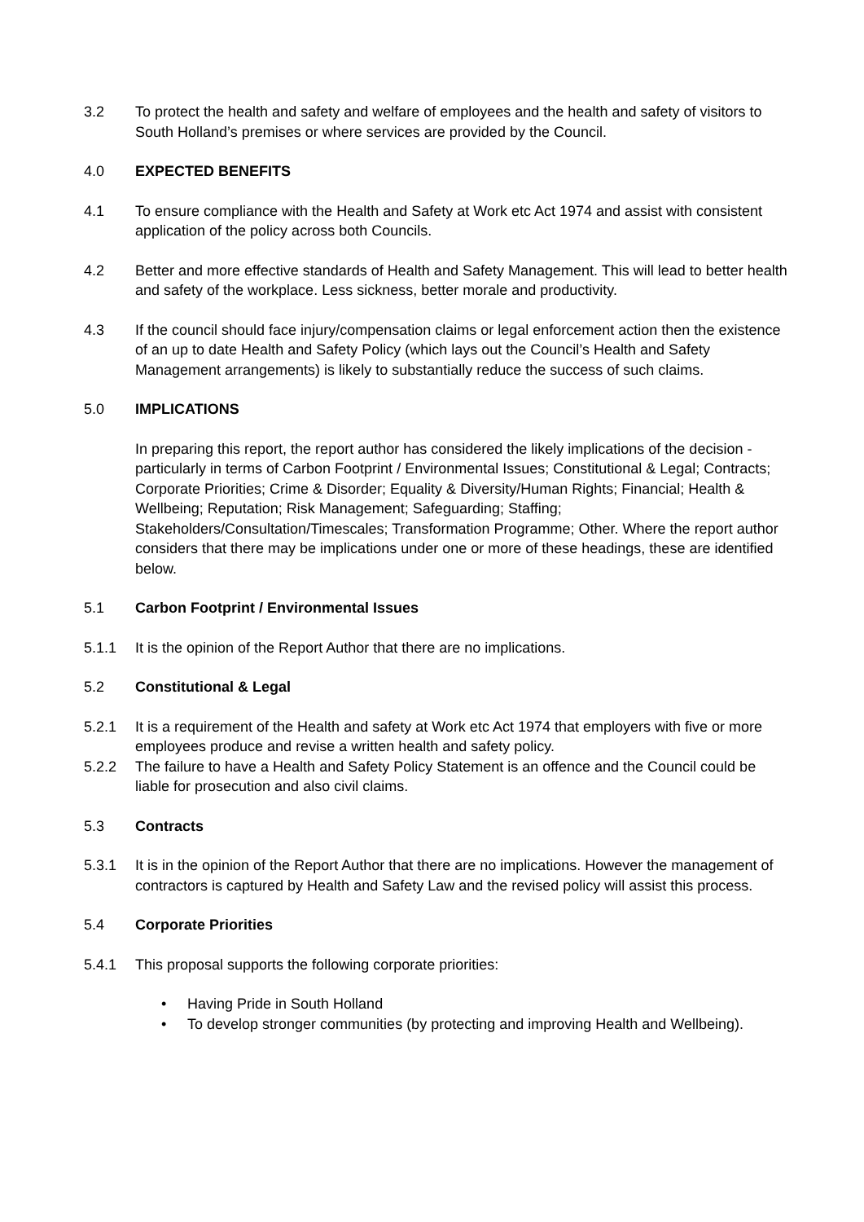3.2 To protect the health and safety and welfare of employees and the health and safety of visitors to South Holland’s premises or where services are provided by the Council.
4.0 EXPECTED BENEFITS
4.1 To ensure compliance with the Health and Safety at Work etc Act 1974 and assist with consistent application of the policy across both Councils.
4.2 Better and more effective standards of Health and Safety Management. This will lead to better health and safety of the workplace. Less sickness, better morale and productivity.
4.3 If the council should face injury/compensation claims or legal enforcement action then the existence of an up to date Health and Safety Policy (which lays out the Council’s Health and Safety Management arrangements) is likely to substantially reduce the success of such claims.
5.0 IMPLICATIONS
In preparing this report, the report author has considered the likely implications of the decision - particularly in terms of Carbon Footprint / Environmental Issues; Constitutional & Legal; Contracts; Corporate Priorities; Crime & Disorder; Equality & Diversity/Human Rights; Financial; Health & Wellbeing; Reputation; Risk Management; Safeguarding; Staffing; Stakeholders/Consultation/Timescales; Transformation Programme; Other. Where the report author considers that there may be implications under one or more of these headings, these are identified below.
5.1 Carbon Footprint / Environmental Issues
5.1.1 It is the opinion of the Report Author that there are no implications.
5.2 Constitutional & Legal
5.2.1 It is a requirement of the Health and safety at Work etc Act 1974 that employers with five or more employees produce and revise a written health and safety policy.
5.2.2 The failure to have a Health and Safety Policy Statement is an offence and the Council could be liable for prosecution and also civil claims.
5.3 Contracts
5.3.1 It is in the opinion of the Report Author that there are no implications. However the management of contractors is captured by Health and Safety Law and the revised policy will assist this process.
5.4 Corporate Priorities
5.4.1 This proposal supports the following corporate priorities:
• Having Pride in South Holland
• To develop stronger communities (by protecting and improving Health and Wellbeing).